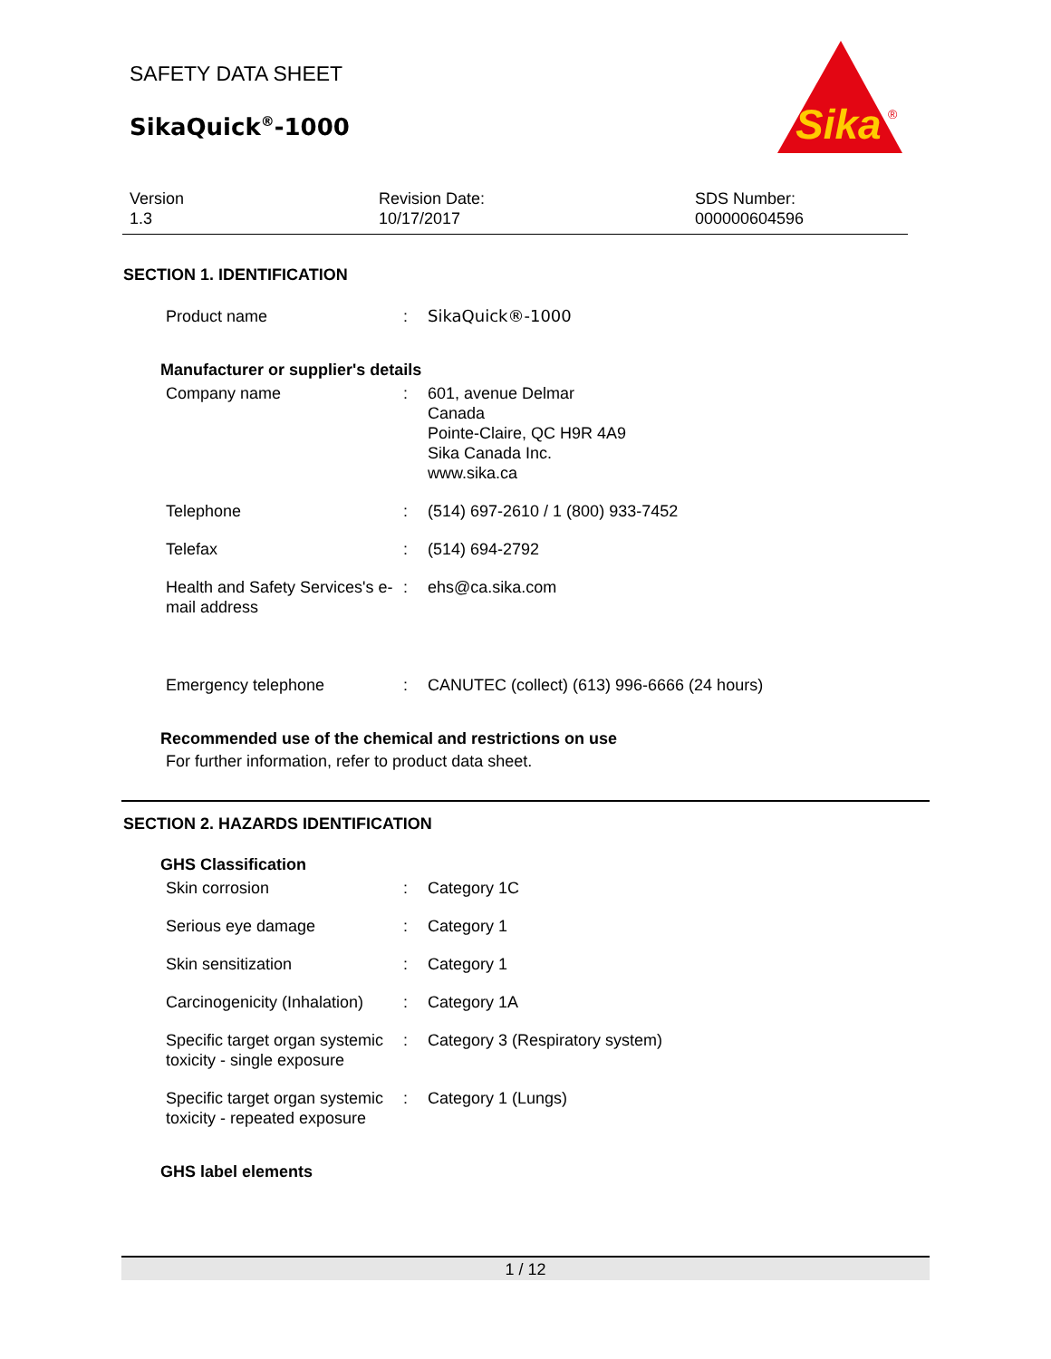SAFETY DATA SHEET
SikaQuick<sup>®</sup>-1000
Sika
®
Version
1.3
Revision Date:
10/17/2017
SDS Number:
000000604596
SECTION 1. IDENTIFICATION
| Product name | : | SikaQuick®-1000 |
Manufacturer or supplier's details
| Company name | : | 601, avenue Delmar Canada Pointe-Claire, QC H9R 4A9 Sika Canada Inc. www.sika.ca |
| Telephone | : | (514) 697-2610 / 1 (800) 933-7452 |
| Telefax | : | (514) 694-2792 |
| Health and Safety Services's e-mail address | : | ehs@ca.sika.com |
| Emergency telephone | : | CANUTEC (collect) (613) 996-6666 (24 hours) |
Recommended use of the chemical and restrictions on use
For further information, refer to product data sheet.
SECTION 2. HAZARDS IDENTIFICATION
GHS Classification
| Skin corrosion | : | Category 1C |
| Serious eye damage | : | Category 1 |
| Skin sensitization | : | Category 1 |
| Carcinogenicity (Inhalation) | : | Category 1A |
| Specific target organ systemic toxicity - single exposure | : | Category 3 (Respiratory system) |
| Specific target organ systemic toxicity - repeated exposure | : | Category 1 (Lungs) |
GHS label elements
1 / 12